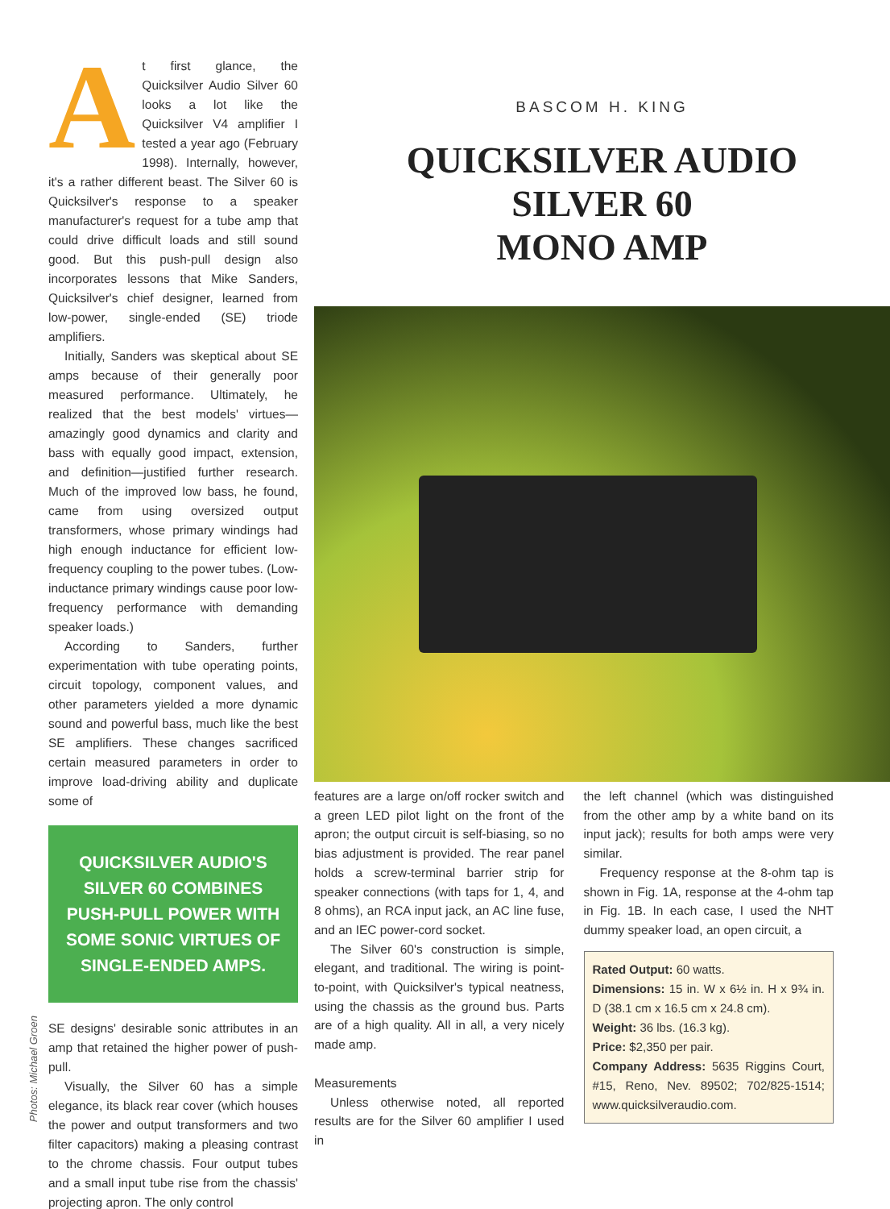Photos: Michael Groen
At first glance, the Quicksilver Audio Silver 60 looks a lot like the Quicksilver V4 amplifier I tested a year ago (February 1998). Internally, however, it's a rather different beast. The Silver 60 is Quicksilver's response to a speaker manufacturer's request for a tube amp that could drive difficult loads and still sound good. But this push-pull design also incorporates lessons that Mike Sanders, Quicksilver's chief designer, learned from low-power, single-ended (SE) triode amplifiers.
Initially, Sanders was skeptical about SE amps because of their generally poor measured performance. Ultimately, he realized that the best models' virtues—amazingly good dynamics and clarity and bass with equally good impact, extension, and definition—justified further research. Much of the improved low bass, he found, came from using oversized output transformers, whose primary windings had high enough inductance for efficient low-frequency coupling to the power tubes. (Low-inductance primary windings cause poor low-frequency performance with demanding speaker loads.)
According to Sanders, further experimentation with tube operating points, circuit topology, component values, and other parameters yielded a more dynamic sound and powerful bass, much like the best SE amplifiers. These changes sacrificed certain measured parameters in order to improve load-driving ability and duplicate some of
QUICKSILVER AUDIO'S SILVER 60 COMBINES PUSH-PULL POWER WITH SOME SONIC VIRTUES OF SINGLE-ENDED AMPS.
SE designs' desirable sonic attributes in an amp that retained the higher power of push-pull.
Visually, the Silver 60 has a simple elegance, its black rear cover (which houses the power and output transformers and two filter capacitors) making a pleasing contrast to the chrome chassis. Four output tubes and a small input tube rise from the chassis' projecting apron. The only control
BASCOM H. KING
QUICKSILVER AUDIO
SILVER 60
MONO AMP
features are a large on/off rocker switch and a green LED pilot light on the front of the apron; the output circuit is self-biasing, so no bias adjustment is provided. The rear panel holds a screw-terminal barrier strip for speaker connections (with taps for 1, 4, and 8 ohms), an RCA input jack, an AC line fuse, and an IEC power-cord socket.
The Silver 60's construction is simple, elegant, and traditional. The wiring is point-to-point, with Quicksilver's typical neatness, using the chassis as the ground bus. Parts are of a high quality. All in all, a very nicely made amp.
Measurements
Unless otherwise noted, all reported results are for the Silver 60 amplifier I used in
the left channel (which was distinguished from the other amp by a white band on its input jack); results for both amps were very similar.
Frequency response at the 8-ohm tap is shown in Fig. 1A, response at the 4-ohm tap in Fig. 1B. In each case, I used the NHT dummy speaker load, an open circuit, a
Rated Output: 60 watts.
Dimensions: 15 in. W x 6½ in. H x 9¾ in. D (38.1 cm x 16.5 cm x 24.8 cm).
Weight: 36 lbs. (16.3 kg).
Price: $2,350 per pair.
Company Address: 5635 Riggins Court, #15, Reno, Nev. 89502; 702/825-1514; www.quicksilveraudio.com.